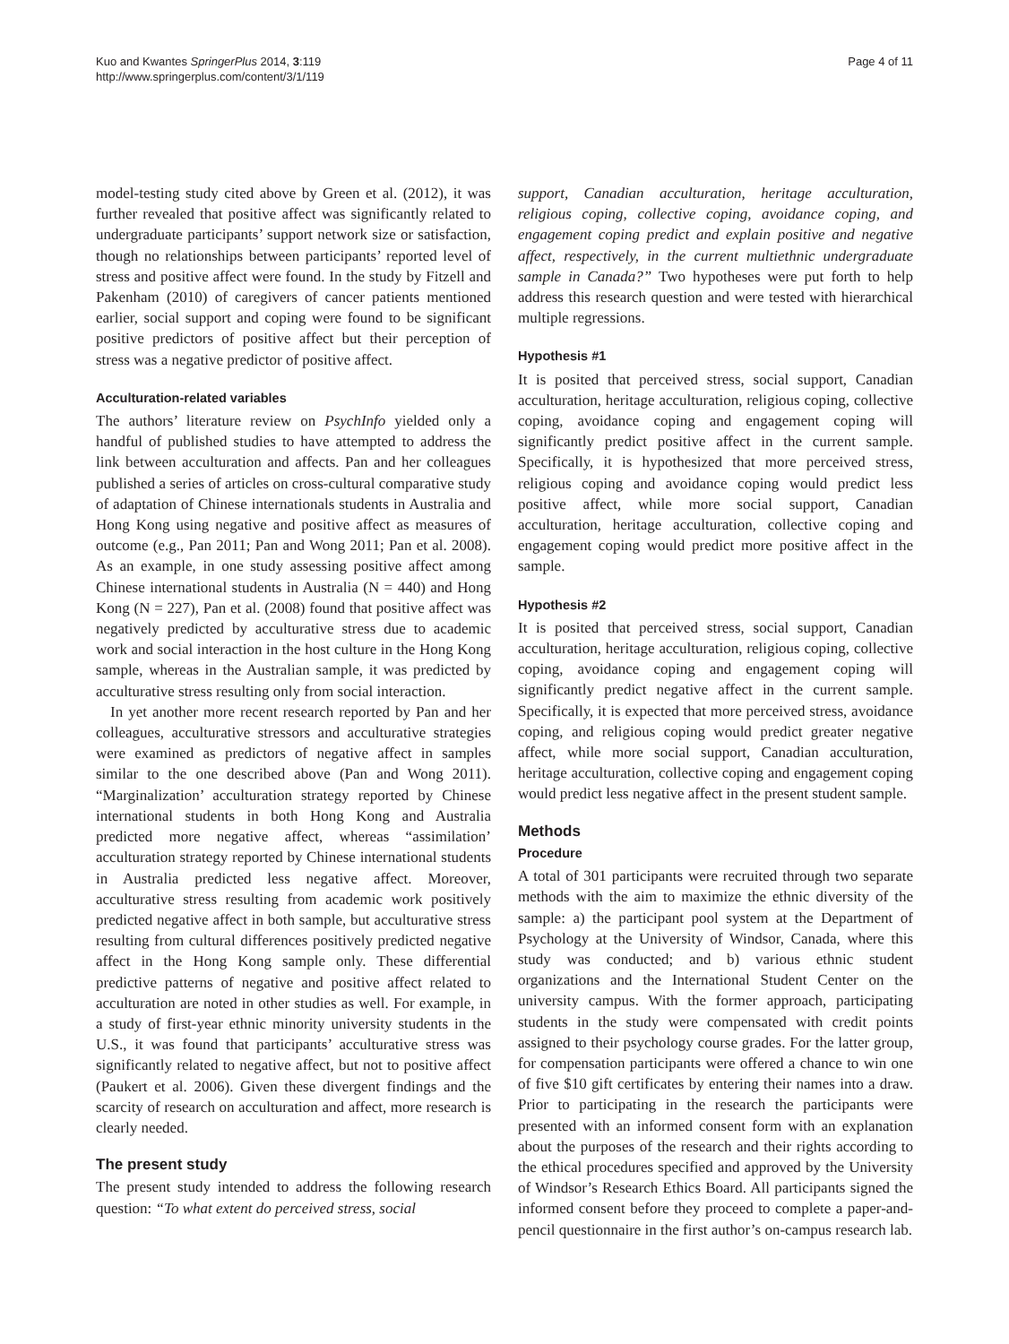Kuo and Kwantes SpringerPlus 2014, 3:119
http://www.springerplus.com/content/3/1/119
Page 4 of 11
model-testing study cited above by Green et al. (2012), it was further revealed that positive affect was significantly related to undergraduate participants’ support network size or satisfaction, though no relationships between participants’ reported level of stress and positive affect were found. In the study by Fitzell and Pakenham (2010) of caregivers of cancer patients mentioned earlier, social support and coping were found to be significant positive predictors of positive affect but their perception of stress was a negative predictor of positive affect.
Acculturation-related variables
The authors’ literature review on PsychInfo yielded only a handful of published studies to have attempted to address the link between acculturation and affects. Pan and her colleagues published a series of articles on cross-cultural comparative study of adaptation of Chinese internationals students in Australia and Hong Kong using negative and positive affect as measures of outcome (e.g., Pan 2011; Pan and Wong 2011; Pan et al. 2008). As an example, in one study assessing positive affect among Chinese international students in Australia (N = 440) and Hong Kong (N = 227), Pan et al. (2008) found that positive affect was negatively predicted by acculturative stress due to academic work and social interaction in the host culture in the Hong Kong sample, whereas in the Australian sample, it was predicted by acculturative stress resulting only from social interaction.
In yet another more recent research reported by Pan and her colleagues, acculturative stressors and acculturative strategies were examined as predictors of negative affect in samples similar to the one described above (Pan and Wong 2011). “Marginalization’ acculturation strategy reported by Chinese international students in both Hong Kong and Australia predicted more negative affect, whereas “assimilation’ acculturation strategy reported by Chinese international students in Australia predicted less negative affect. Moreover, acculturative stress resulting from academic work positively predicted negative affect in both sample, but acculturative stress resulting from cultural differences positively predicted negative affect in the Hong Kong sample only. These differential predictive patterns of negative and positive affect related to acculturation are noted in other studies as well. For example, in a study of first-year ethnic minority university students in the U.S., it was found that participants’ acculturative stress was significantly related to negative affect, but not to positive affect (Paukert et al. 2006). Given these divergent findings and the scarcity of research on acculturation and affect, more research is clearly needed.
The present study
The present study intended to address the following research question: “To what extent do perceived stress, social
support, Canadian acculturation, heritage acculturation, religious coping, collective coping, avoidance coping, and engagement coping predict and explain positive and negative affect, respectively, in the current multiethnic undergraduate sample in Canada?” Two hypotheses were put forth to help address this research question and were tested with hierarchical multiple regressions.
Hypothesis #1
It is posited that perceived stress, social support, Canadian acculturation, heritage acculturation, religious coping, collective coping, avoidance coping and engagement coping will significantly predict positive affect in the current sample. Specifically, it is hypothesized that more perceived stress, religious coping and avoidance coping would predict less positive affect, while more social support, Canadian acculturation, heritage acculturation, collective coping and engagement coping would predict more positive affect in the sample.
Hypothesis #2
It is posited that perceived stress, social support, Canadian acculturation, heritage acculturation, religious coping, collective coping, avoidance coping and engagement coping will significantly predict negative affect in the current sample. Specifically, it is expected that more perceived stress, avoidance coping, and religious coping would predict greater negative affect, while more social support, Canadian acculturation, heritage acculturation, collective coping and engagement coping would predict less negative affect in the present student sample.
Methods
Procedure
A total of 301 participants were recruited through two separate methods with the aim to maximize the ethnic diversity of the sample: a) the participant pool system at the Department of Psychology at the University of Windsor, Canada, where this study was conducted; and b) various ethnic student organizations and the International Student Center on the university campus. With the former approach, participating students in the study were compensated with credit points assigned to their psychology course grades. For the latter group, for compensation participants were offered a chance to win one of five $10 gift certificates by entering their names into a draw. Prior to participating in the research the participants were presented with an informed consent form with an explanation about the purposes of the research and their rights according to the ethical procedures specified and approved by the University of Windsor’s Research Ethics Board. All participants signed the informed consent before they proceed to complete a paper-and-pencil questionnaire in the first author’s on-campus research lab.